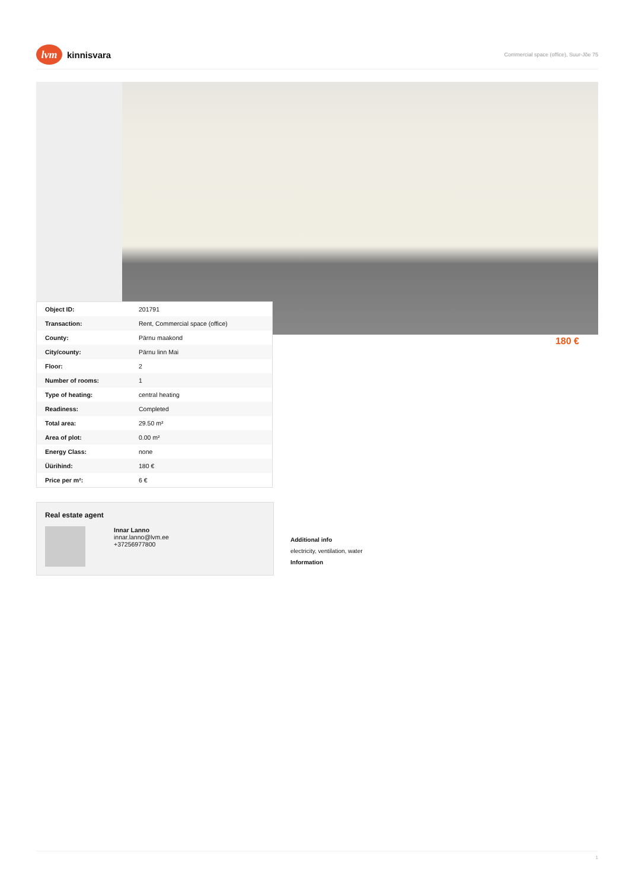lvm
kinnisvara
Commercial space (office), Suur-Jõe 75
| Object ID: | 201791 |
| Transaction: | Rent, Commercial space (office) |
| County: | Pärnu maakond |
| City/county: | Pärnu linn Mai |
| Floor: | 2 |
| Number of rooms: | 1 |
| Type of heating: | central heating |
| Readiness: | Completed |
| Total area: | 29.50 m² |
| Area of plot: | 0.00 m² |
| Energy Class: | none |
| Üürihind: | 180 € |
| Price per m²: | 6 € |
180 €
Real estate agent
Innar Lanno
innar.lanno@lvm.ee
+37256977800
Additional info
electricity, ventilation, water
Information
1